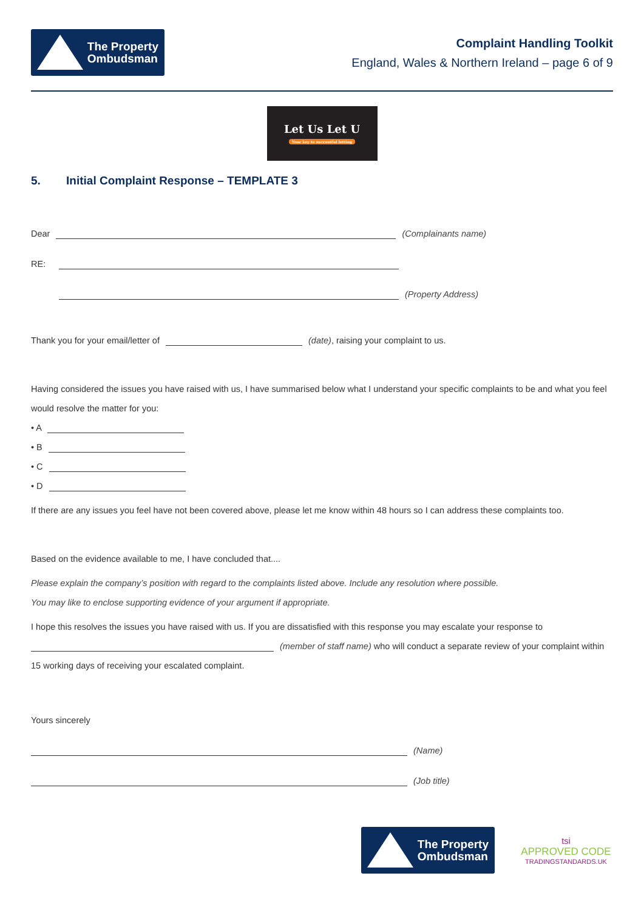The Property
Ombudsman
Complaint Handling Toolkit
England, Wales & Northern Ireland – page 6 of 9
Let Us Let U
Your key to successful letting
5. Initial Complaint Response – TEMPLATE 3
Dear (Complainants name)
RE:
(Property Address)
Thank you for your email/letter of (date), raising your complaint to us.
Having considered the issues you have raised with us, I have summarised below what I understand your specific complaints to be and what you feel would resolve the matter for you:
• A
• B
• C
• D
If there are any issues you feel have not been covered above, please let me know within 48 hours so I can address these complaints too.
Based on the evidence available to me, I have concluded that....
Please explain the company’s position with regard to the complaints listed above. Include any resolution where possible.
You may like to enclose supporting evidence of your argument if appropriate.
I hope this resolves the issues you have raised with us. If you are dissatisfied with this response you may escalate your response to (member of staff name) who will conduct a separate review of your complaint within 15 working days of receiving your escalated complaint.
Yours sincerely
(Name)
(Job title)
The Property
Ombudsman
tsi
APPROVED CODE
TRADINGSTANDARDS.UK